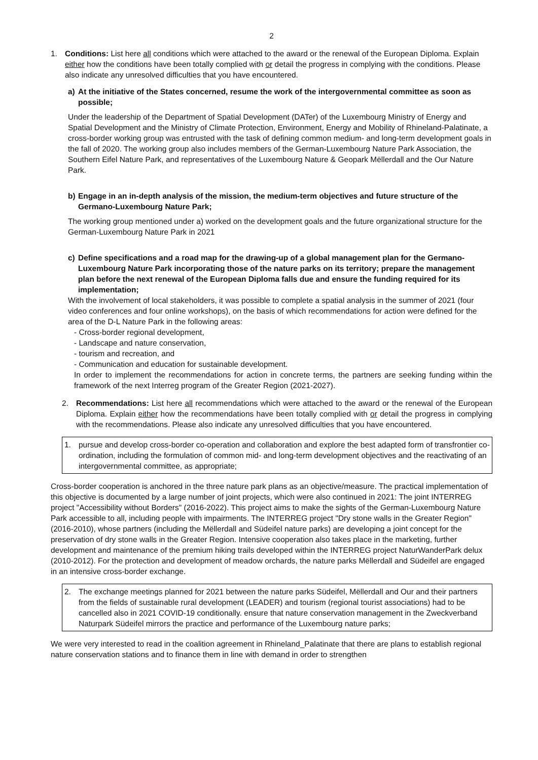2
1. Conditions: List here all conditions which were attached to the award or the renewal of the European Diploma. Explain either how the conditions have been totally complied with or detail the progress in complying with the conditions. Please also indicate any unresolved difficulties that you have encountered.
a) At the initiative of the States concerned, resume the work of the intergovernmental committee as soon as possible;
Under the leadership of the Department of Spatial Development (DATer) of the Luxembourg Ministry of Energy and Spatial Development and the Ministry of Climate Protection, Environment, Energy and Mobility of Rhineland-Palatinate, a cross-border working group was entrusted with the task of defining common medium- and long-term development goals in the fall of 2020. The working group also includes members of the German-Luxembourg Nature Park Association, the Southern Eifel Nature Park, and representatives of the Luxembourg Nature & Geopark Mëllerdall and the Our Nature Park.
b) Engage in an in-depth analysis of the mission, the medium-term objectives and future structure of the Germano-Luxembourg Nature Park;
The working group mentioned under a) worked on the development goals and the future organizational structure for the German-Luxembourg Nature Park in 2021
c) Define specifications and a road map for the drawing-up of a global management plan for the Germano-Luxembourg Nature Park incorporating those of the nature parks on its territory; prepare the management plan before the next renewal of the European Diploma falls due and ensure the funding required for its implementation;
With the involvement of local stakeholders, it was possible to complete a spatial analysis in the summer of 2021 (four video conferences and four online workshops), on the basis of which recommendations for action were defined for the area of the D-L Nature Park in the following areas:
- Cross-border regional development,
- Landscape and nature conservation,
- tourism and recreation, and
- Communication and education for sustainable development.
In order to implement the recommendations for action in concrete terms, the partners are seeking funding within the framework of the next Interreg program of the Greater Region (2021-2027).
2. Recommendations: List here all recommendations which were attached to the award or the renewal of the European Diploma. Explain either how the recommendations have been totally complied with or detail the progress in complying with the recommendations. Please also indicate any unresolved difficulties that you have encountered.
1. pursue and develop cross-border co-operation and collaboration and explore the best adapted form of transfrontier co-ordination, including the formulation of common mid- and long-term development objectives and the reactivating of an intergovernmental committee, as appropriate;
Cross-border cooperation is anchored in the three nature park plans as an objective/measure. The practical implementation of this objective is documented by a large number of joint projects, which were also continued in 2021: The joint INTERREG project "Accessibility without Borders" (2016-2022). This project aims to make the sights of the German-Luxembourg Nature Park accessible to all, including people with impairments. The INTERREG project "Dry stone walls in the Greater Region" (2016-2010), whose partners (including the Mëllerdall and Südeifel nature parks) are developing a joint concept for the preservation of dry stone walls in the Greater Region. Intensive cooperation also takes place in the marketing, further development and maintenance of the premium hiking trails developed within the INTERREG project NaturWanderPark delux (2010-2012). For the protection and development of meadow orchards, the nature parks Mëllerdall and Südeifel are engaged in an intensive cross-border exchange.
2. The exchange meetings planned for 2021 between the nature parks Südeifel, Mëllerdall and Our and their partners from the fields of sustainable rural development (LEADER) and tourism (regional tourist associations) had to be cancelled also in 2021 COVID-19 conditionally. ensure that nature conservation management in the Zweckverband Naturpark Südeifel mirrors the practice and performance of the Luxembourg nature parks;
We were very interested to read in the coalition agreement in Rhineland_Palatinate that there are plans to establish regional nature conservation stations and to finance them in line with demand in order to strengthen